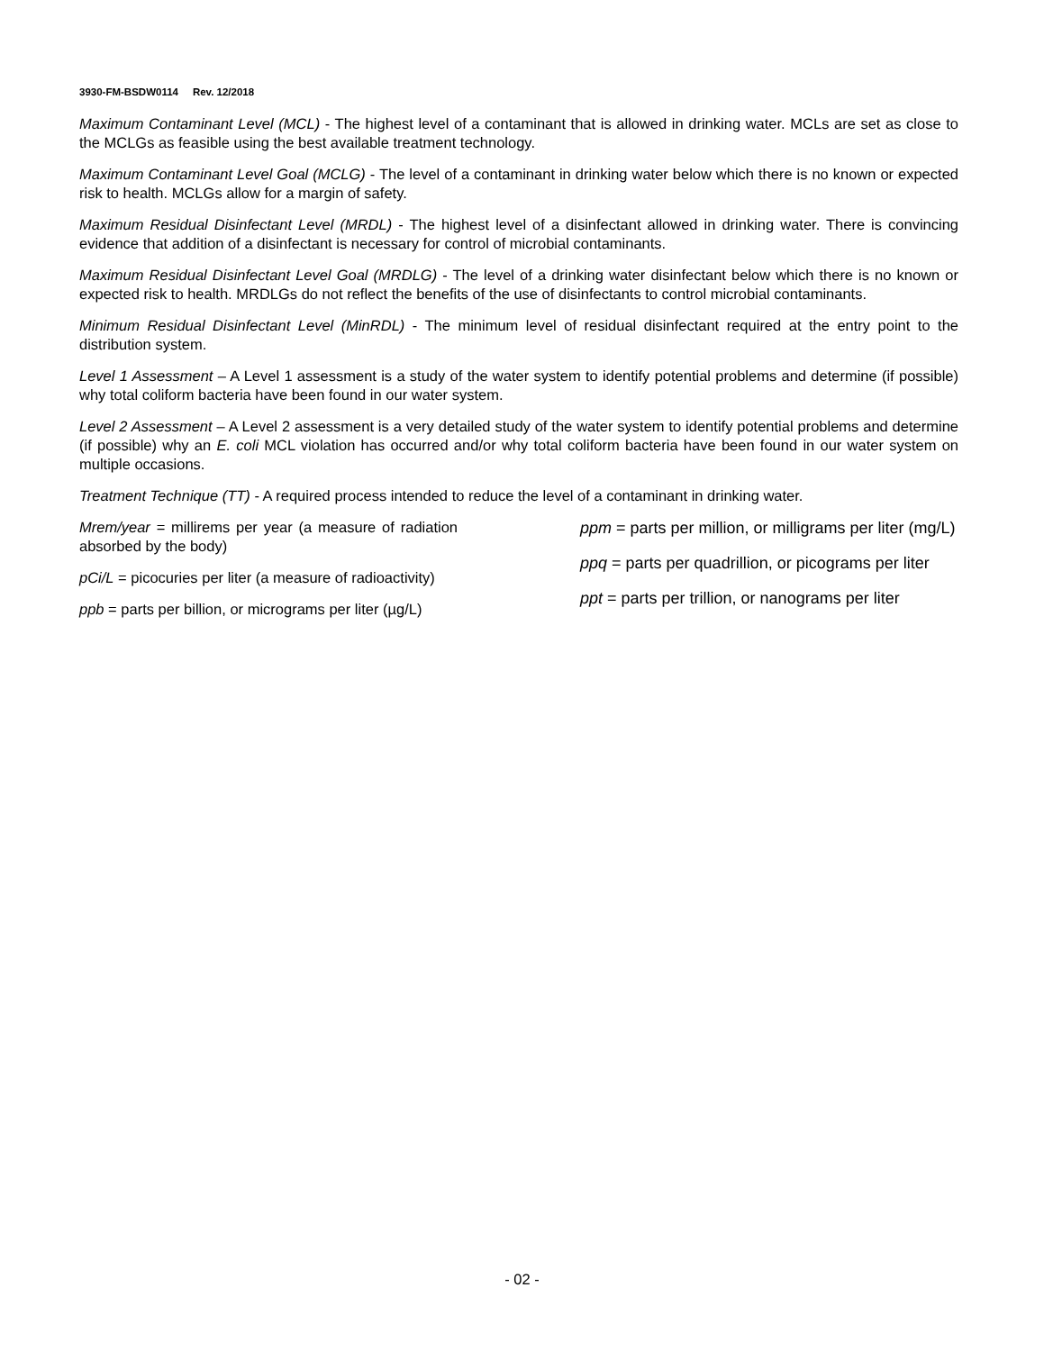3930-FM-BSDW0114 Rev. 12/2018
Maximum Contaminant Level (MCL) - The highest level of a contaminant that is allowed in drinking water. MCLs are set as close to the MCLGs as feasible using the best available treatment technology.
Maximum Contaminant Level Goal (MCLG) - The level of a contaminant in drinking water below which there is no known or expected risk to health. MCLGs allow for a margin of safety.
Maximum Residual Disinfectant Level (MRDL) - The highest level of a disinfectant allowed in drinking water. There is convincing evidence that addition of a disinfectant is necessary for control of microbial contaminants.
Maximum Residual Disinfectant Level Goal (MRDLG) - The level of a drinking water disinfectant below which there is no known or expected risk to health. MRDLGs do not reflect the benefits of the use of disinfectants to control microbial contaminants.
Minimum Residual Disinfectant Level (MinRDL) - The minimum level of residual disinfectant required at the entry point to the distribution system.
Level 1 Assessment – A Level 1 assessment is a study of the water system to identify potential problems and determine (if possible) why total coliform bacteria have been found in our water system.
Level 2 Assessment – A Level 2 assessment is a very detailed study of the water system to identify potential problems and determine (if possible) why an E. coli MCL violation has occurred and/or why total coliform bacteria have been found in our water system on multiple occasions.
Treatment Technique (TT) - A required process intended to reduce the level of a contaminant in drinking water.
Mrem/year = millirems per year (a measure of radiation absorbed by the body)
pCi/L = picocuries per liter (a measure of radioactivity)
ppb = parts per billion, or micrograms per liter (µg/L)
ppm = parts per million, or milligrams per liter (mg/L)
ppq = parts per quadrillion, or picograms per liter
ppt = parts per trillion, or nanograms per liter
- 02 -